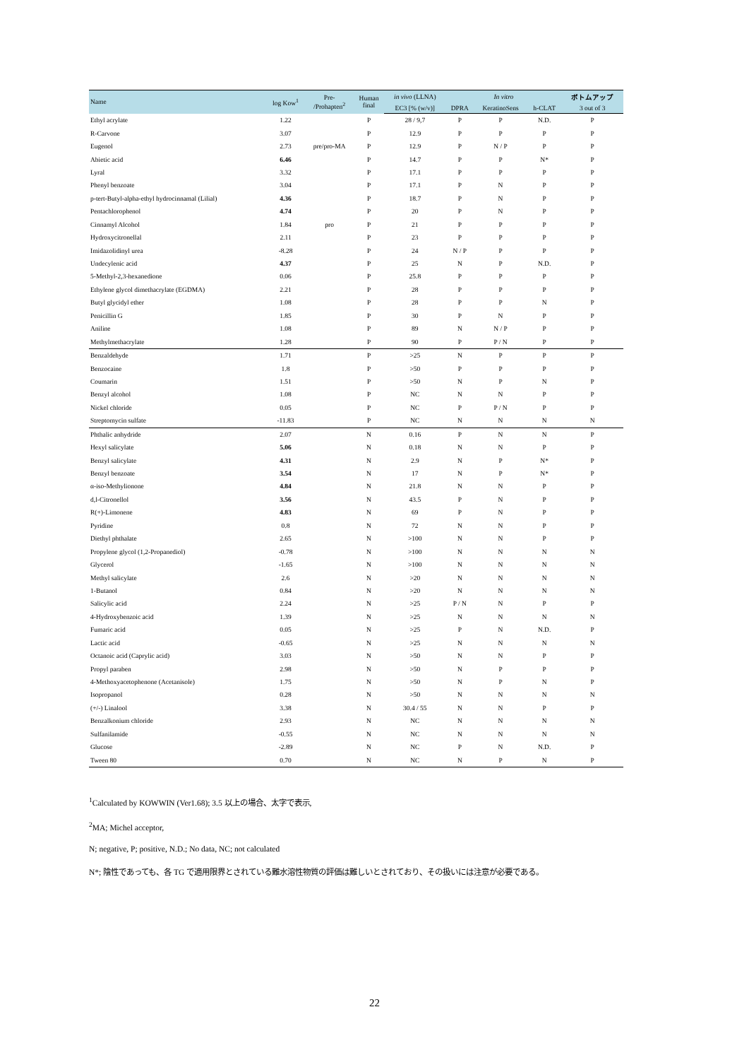| Name | log Kow<sup>1</sup> | Pre- /Prohapten<sup>2</sup> | Human final | in vivo (LLNA) | In vitro | | | ボトムアップ |
| --- | --- | --- | --- | --- | --- | --- | --- | --- |
| | | | | EC3 [% (w/v)] | DPRA | KeratinoSens | h-CLAT | 3 out of 3 |
| Ethyl acrylate | 1.22 | | P | 28 / 9,7 | P | P | N.D. | P |
| R-Carvone | 3.07 | | P | 12.9 | P | P | P | P |
| Eugenol | 2.73 | pre/pro-MA | P | 12.9 | P | N / P | P | P |
| Abietic acid | 6.46 | | P | 14.7 | P | P | N* | P |
| Lyral | 3.32 | | P | 17.1 | P | P | P | P |
| Phenyl benzoate | 3.04 | | P | 17.1 | P | N | P | P |
| p-tert-Butyl-alpha-ethyl hydrocinnamal (Lilial) | 4.36 | | P | 18.7 | P | N | P | P |
| Pentachlorophenol | 4.74 | | P | 20 | P | N | P | P |
| Cinnamyl Alcohol | 1.84 | pro | P | 21 | P | P | P | P |
| Hydroxycitronellal | 2.11 | | P | 23 | P | P | P | P |
| Imidazolidinyl urea | -8.28 | | P | 24 | N / P | P | P | P |
| Undecylenic acid | 4.37 | | P | 25 | N | P | N.D. | P |
| 5-Methyl-2,3-hexanedione | 0.06 | | P | 25.8 | P | P | P | P |
| Ethylene glycol dimethacrylate (EGDMA) | 2.21 | | P | 28 | P | P | P | P |
| Butyl glycidyl ether | 1.08 | | P | 28 | P | P | N | P |
| Penicillin G | 1.85 | | P | 30 | P | N | P | P |
| Aniline | 1.08 | | P | 89 | N | N / P | P | P |
| Methylmethacrylate | 1.28 | | P | 90 | P | P / N | P | P |
| Benzaldehyde | 1.71 | | P | >25 | N | P | P | P |
| Benzocaine | 1.8 | | P | >50 | P | P | P | P |
| Coumarin | 1.51 | | P | >50 | N | P | N | P |
| Benzyl alcohol | 1.08 | | P | NC | N | N | P | P |
| Nickel chloride | 0.05 | | P | NC | P | P / N | P | P |
| Streptomycin sulfate | -11.83 | | P | NC | N | N | N | N |
| Phthalic anhydride | 2.07 | | N | 0.16 | P | N | N | P |
| Hexyl salicylate | 5.06 | | N | 0.18 | N | N | P | P |
| Benzyl salicylate | 4.31 | | N | 2.9 | N | P | N* | P |
| Benzyl benzoate | 3.54 | | N | 17 | N | P | N* | P |
| α-iso-Methylionone | 4.84 | | N | 21.8 | N | N | P | P |
| d,l-Citronellol | 3.56 | | N | 43.5 | P | N | P | P |
| R(+)-Limonene | 4.83 | | N | 69 | P | N | P | P |
| Pyridine | 0.8 | | N | 72 | N | N | P | P |
| Diethyl phthalate | 2.65 | | N | >100 | N | N | P | P |
| Propylene glycol (1,2-Propanediol) | -0.78 | | N | >100 | N | N | N | N |
| Glycerol | -1.65 | | N | >100 | N | N | N | N |
| Methyl salicylate | 2.6 | | N | >20 | N | N | N | N |
| 1-Butanol | 0.84 | | N | >20 | N | N | N | N |
| Salicylic acid | 2.24 | | N | >25 | P / N | N | P | P |
| 4-Hydroxybenzoic acid | 1.39 | | N | >25 | N | N | N | N |
| Fumaric acid | 0.05 | | N | >25 | P | N | N.D. | P |
| Lactic acid | -0.65 | | N | >25 | N | N | N | N |
| Octanoic acid (Caprylic acid) | 3.03 | | N | >50 | N | N | P | P |
| Propyl paraben | 2.98 | | N | >50 | N | P | P | P |
| 4-Methoxyacetophenone (Acetanisole) | 1.75 | | N | >50 | N | P | N | P |
| Isopropanol | 0.28 | | N | >50 | N | N | N | N |
| (+/-) Linalool | 3.38 | | N | 30.4 / 55 | N | N | P | P |
| Benzalkonium chloride | 2.93 | | N | NC | N | N | N | N |
| Sulfanilamide | -0.55 | | N | NC | N | N | N | N |
| Glucose | -2.89 | | N | NC | P | N | N.D. | P |
| Tween 80 | 0.70 | | N | NC | N | P | N | P |
<sup>1</sup> Calculated by KOWWIN (Ver1.68); 3.5 以上の場合、太字で表示,
<sup>2</sup> MA; Michel acceptor,
N; negative, P; positive, N.D.; No data, NC; not calculated
N*; 陰性であっても、各 TG で適用限界とされている難水溶性物質の評価は難しいとされており、その扱いには注意が必要である。
22